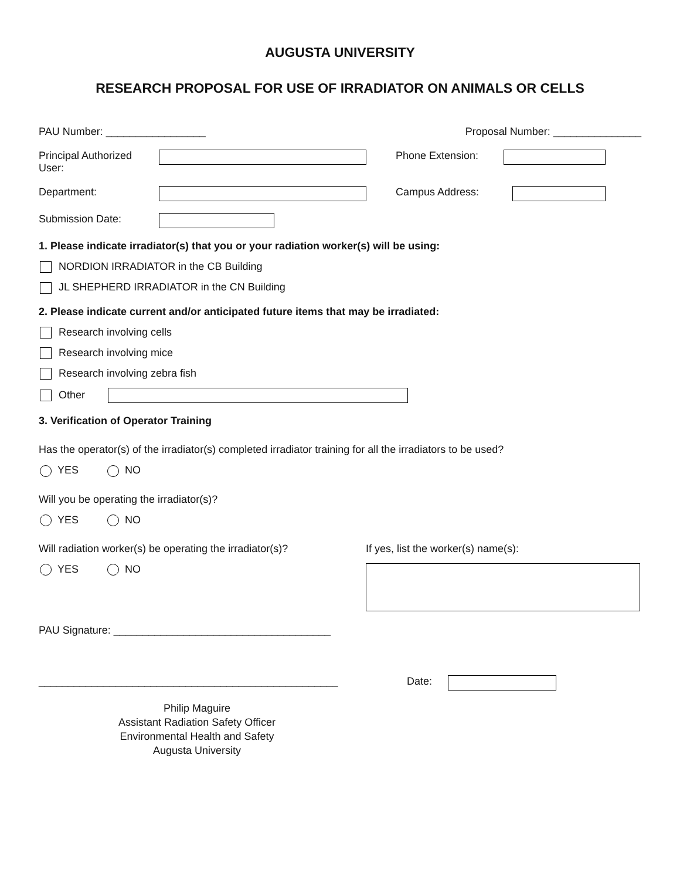AUGUSTA UNIVERSITY
RESEARCH PROPOSAL FOR USE OF IRRADIATOR ON ANIMALS OR CELLS
PAU Number: _________________ Proposal Number: _______________
Principal Authorized User: Phone Extension:
Department: Campus Address:
Submission Date:
1. Please indicate irradiator(s) that you or your radiation worker(s) will be using:
NORDION IRRADIATOR in the CB Building
JL SHEPHERD IRRADIATOR in the CN Building
2. Please indicate current and/or anticipated future items that may be irradiated:
Research involving cells
Research involving mice
Research involving zebra fish
Other
3. Verification of Operator Training
Has the operator(s) of the irradiator(s) completed irradiator training for all the irradiators to be used?
YES NO
Will you be operating the irradiator(s)?
YES NO
Will radiation worker(s) be operating the irradiator(s)? If yes, list the worker(s) name(s):
YES NO
PAU Signature: _____________________________________
___________________________________________________ Date:
Philip Maguire
Assistant Radiation Safety Officer
Environmental Health and Safety
Augusta University